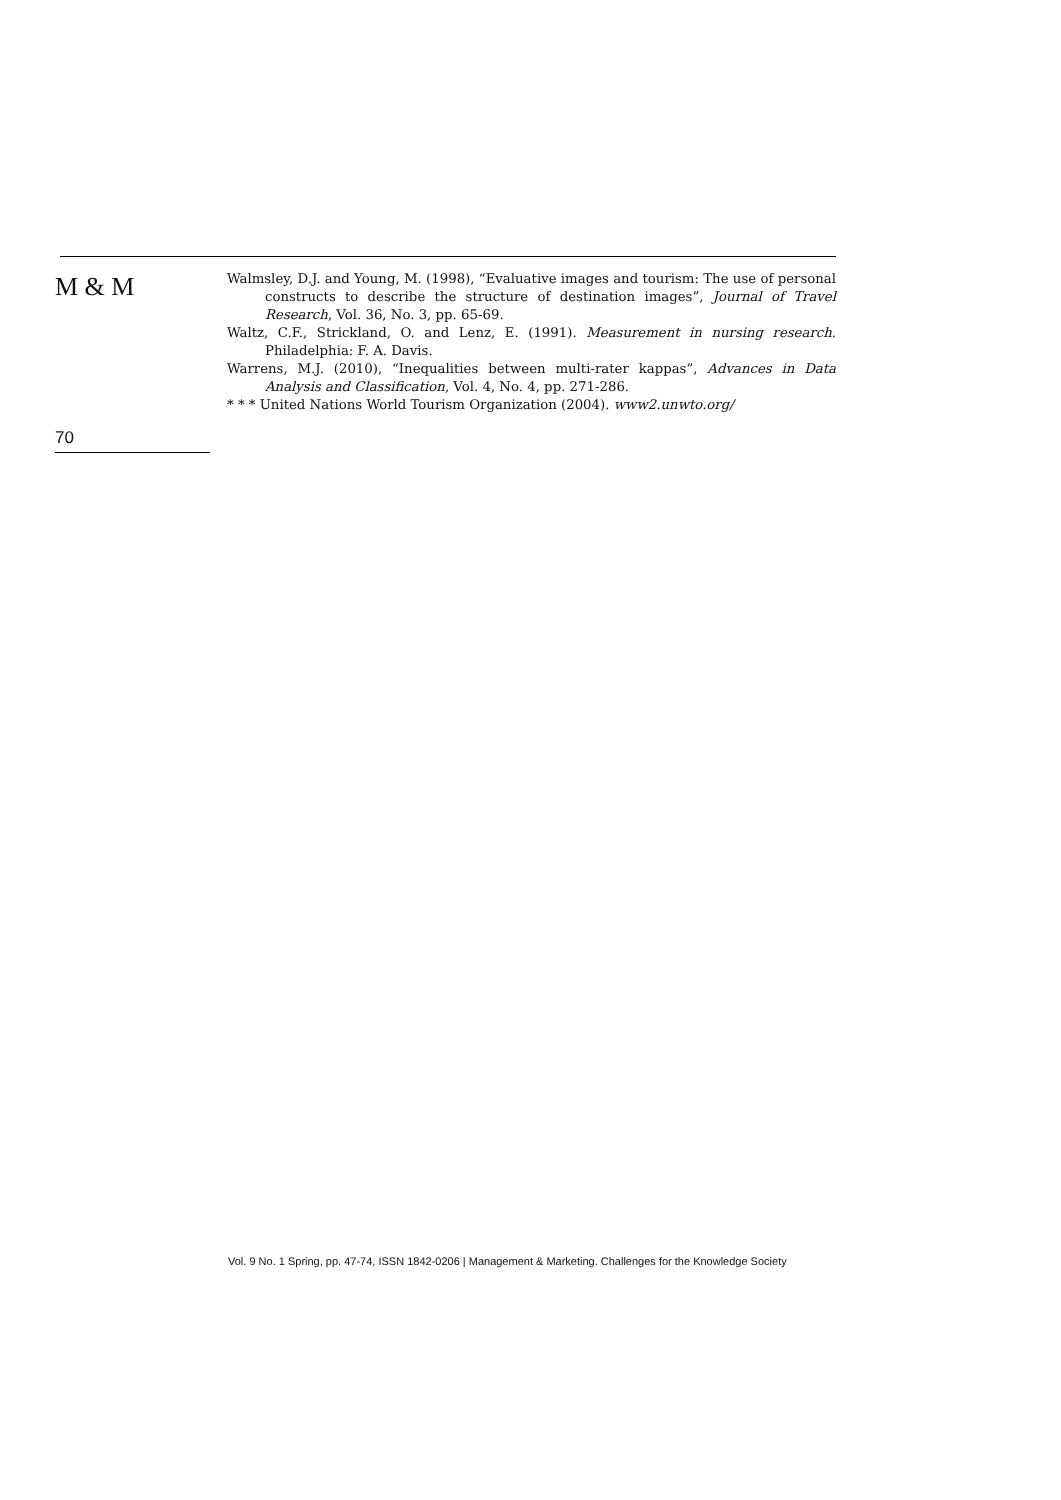M & M
70
Walmsley, D.J. and Young, M. (1998), “Evaluative images and tourism: The use of personal constructs to describe the structure of destination images”, Journal of Travel Research, Vol. 36, No. 3, pp. 65-69.
Waltz, C.F., Strickland, O. and Lenz, E. (1991). Measurement in nursing research. Philadelphia: F. A. Davis.
Warrens, M.J. (2010), “Inequalities between multi-rater kappas”, Advances in Data Analysis and Classification, Vol. 4, No. 4, pp. 271-286.
* * * United Nations World Tourism Organization (2004). www2.unwto.org/
Vol. 9 No. 1 Spring, pp. 47-74, ISSN 1842-0206 | Management & Marketing. Challenges for the Knowledge Society